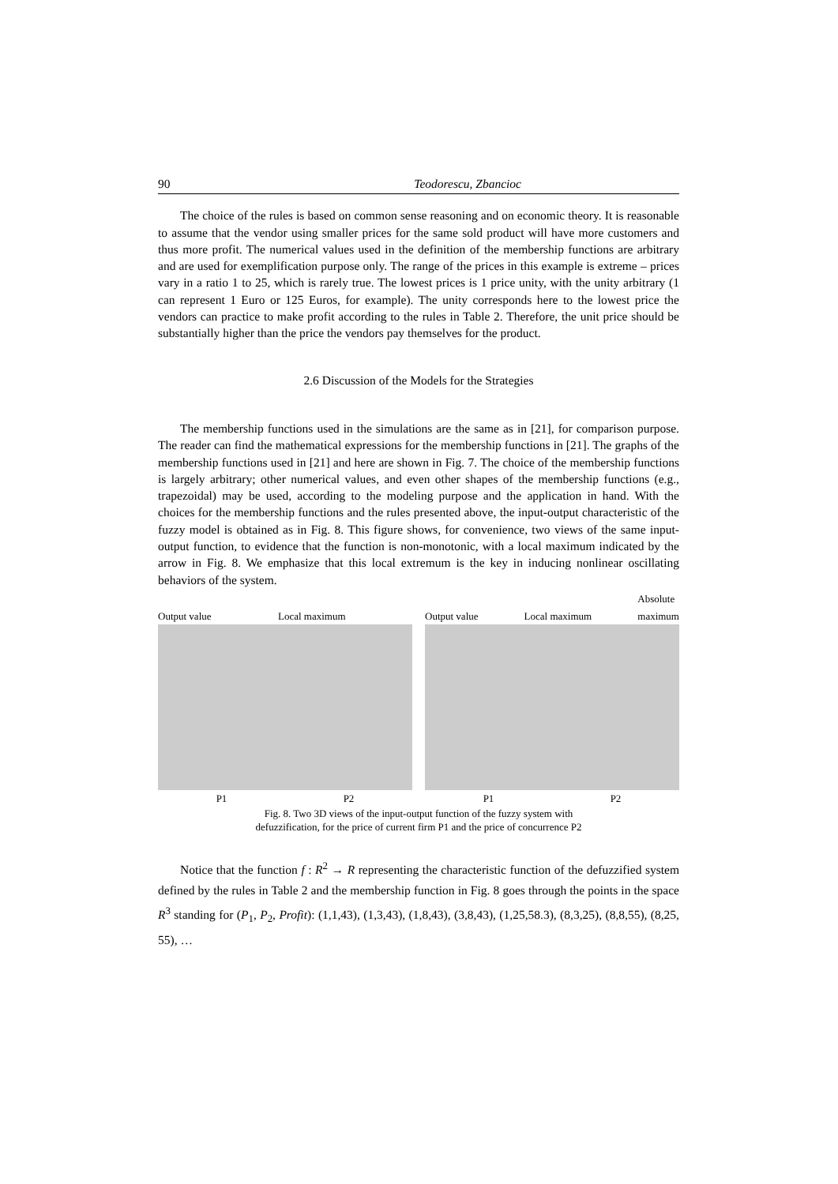90 Teodorescu, Zbancioc
The choice of the rules is based on common sense reasoning and on economic theory. It is reasonable to assume that the vendor using smaller prices for the same sold product will have more customers and thus more profit. The numerical values used in the definition of the membership functions are arbitrary and are used for exemplification purpose only. The range of the prices in this example is extreme – prices vary in a ratio 1 to 25, which is rarely true. The lowest prices is 1 price unity, with the unity arbitrary (1 can represent 1 Euro or 125 Euros, for example). The unity corresponds here to the lowest price the vendors can practice to make profit according to the rules in Table 2. Therefore, the unit price should be substantially higher than the price the vendors pay themselves for the product.
2.6 Discussion of the Models for the Strategies
The membership functions used in the simulations are the same as in [21], for comparison purpose. The reader can find the mathematical expressions for the membership functions in [21]. The graphs of the membership functions used in [21] and here are shown in Fig. 7. The choice of the membership functions is largely arbitrary; other numerical values, and even other shapes of the membership functions (e.g., trapezoidal) may be used, according to the modeling purpose and the application in hand. With the choices for the membership functions and the rules presented above, the input-output characteristic of the fuzzy model is obtained as in Fig. 8. This figure shows, for convenience, two views of the same input-output function, to evidence that the function is non-monotonic, with a local maximum indicated by the arrow in Fig. 8. We emphasize that this local extremum is the key in inducing nonlinear oscillating behaviors of the system.
Output value Local maximum
P1 P2
Output value Local maximum Absolute
maximum
P1 P2
Fig. 8. Two 3D views of the input-output function of the fuzzy system with
defuzzification, for the price of current firm P1 and the price of concurrence P2
Notice that the function f : R<sup>2</sup> → R representing the characteristic function of the defuzzified system defined by the rules in Table 2 and the membership function in Fig. 8 goes through the points in the space R<sup>3</sup> standing for (P<sub>1</sub>, P<sub>2</sub>, Profit): (1,1,43), (1,3,43), (1,8,43), (3,8,43), (1,25,58.3), (8,3,25), (8,8,55), (8,25, 55), …